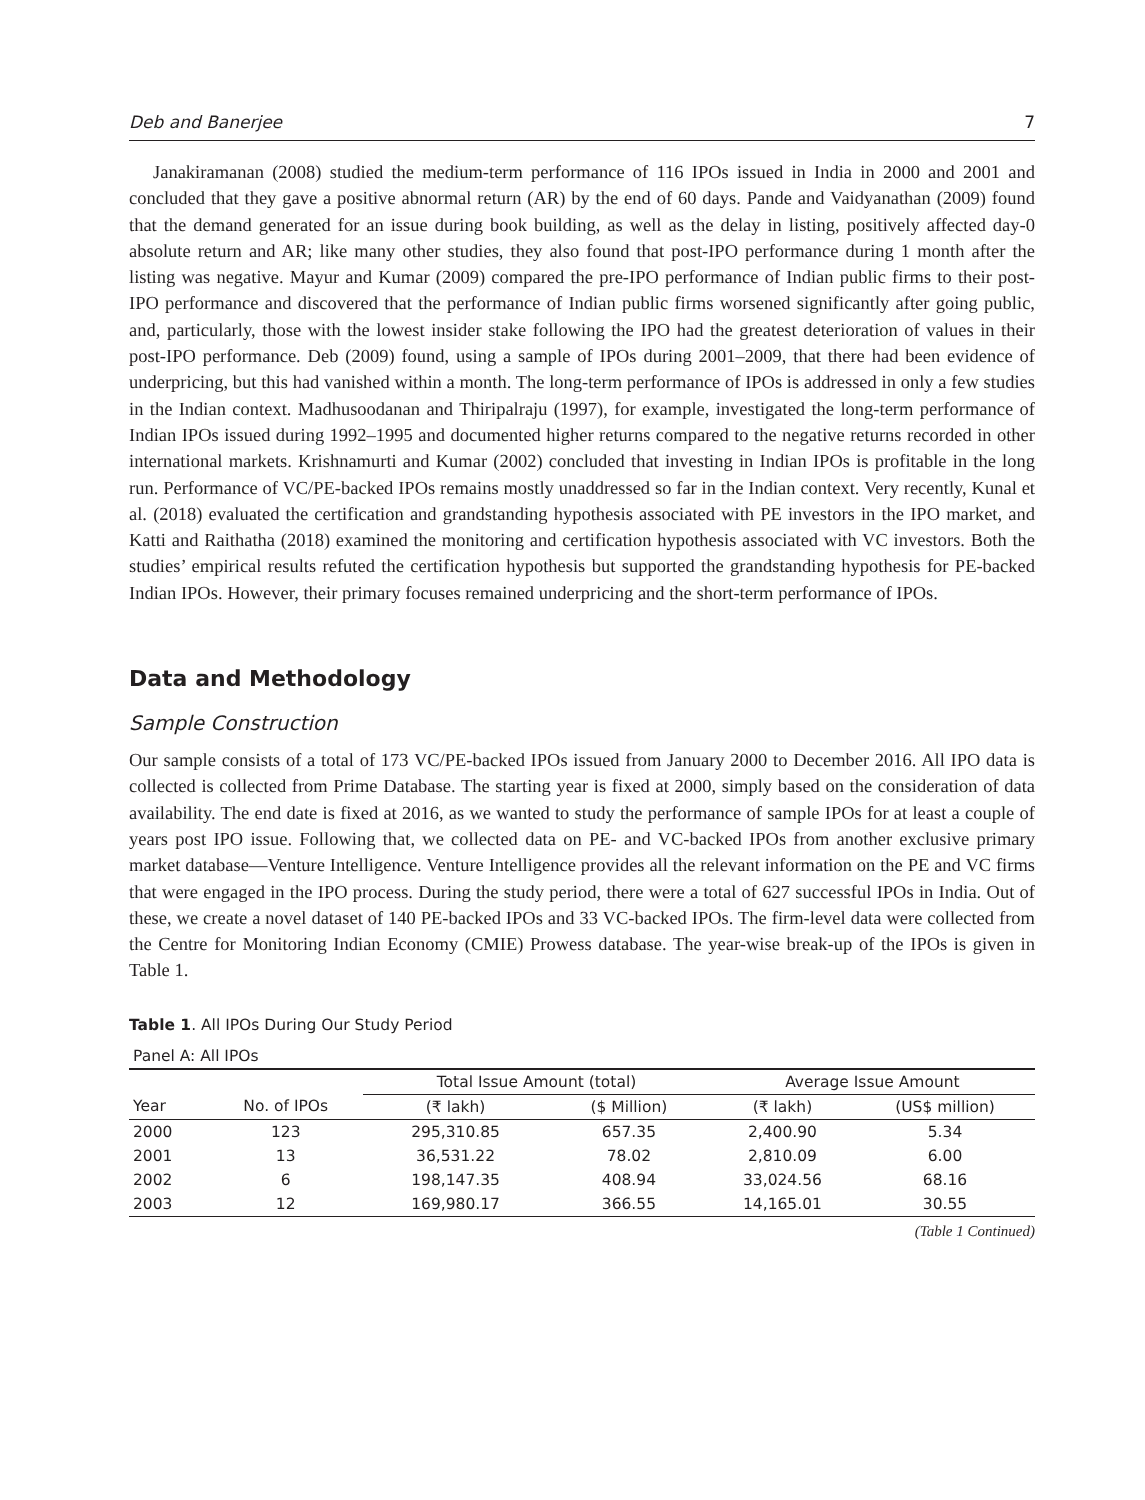Deb and Banerjee 7
Janakiramanan (2008) studied the medium-term performance of 116 IPOs issued in India in 2000 and 2001 and concluded that they gave a positive abnormal return (AR) by the end of 60 days. Pande and Vaidyanathan (2009) found that the demand generated for an issue during book building, as well as the delay in listing, positively affected day-0 absolute return and AR; like many other studies, they also found that post-IPO performance during 1 month after the listing was negative. Mayur and Kumar (2009) compared the pre-IPO performance of Indian public firms to their post-IPO performance and discovered that the performance of Indian public firms worsened significantly after going public, and, particularly, those with the lowest insider stake following the IPO had the greatest deterioration of values in their post-IPO performance. Deb (2009) found, using a sample of IPOs during 2001–2009, that there had been evidence of underpricing, but this had vanished within a month. The long-term performance of IPOs is addressed in only a few studies in the Indian context. Madhusoodanan and Thiripalraju (1997), for example, investigated the long-term performance of Indian IPOs issued during 1992–1995 and documented higher returns compared to the negative returns recorded in other international markets. Krishnamurti and Kumar (2002) concluded that investing in Indian IPOs is profitable in the long run. Performance of VC/PE-backed IPOs remains mostly unaddressed so far in the Indian context. Very recently, Kunal et al. (2018) evaluated the certification and grandstanding hypothesis associated with PE investors in the IPO market, and Katti and Raithatha (2018) examined the monitoring and certification hypothesis associated with VC investors. Both the studies’ empirical results refuted the certification hypothesis but supported the grandstanding hypothesis for PE-backed Indian IPOs. However, their primary focuses remained underpricing and the short-term performance of IPOs.
Data and Methodology
Sample Construction
Our sample consists of a total of 173 VC/PE-backed IPOs issued from January 2000 to December 2016. All IPO data is collected is collected from Prime Database. The starting year is fixed at 2000, simply based on the consideration of data availability. The end date is fixed at 2016, as we wanted to study the performance of sample IPOs for at least a couple of years post IPO issue. Following that, we collected data on PE- and VC-backed IPOs from another exclusive primary market database—Venture Intelligence. Venture Intelligence provides all the relevant information on the PE and VC firms that were engaged in the IPO process. During the study period, there were a total of 627 successful IPOs in India. Out of these, we create a novel dataset of 140 PE-backed IPOs and 33 VC-backed IPOs. The firm-level data were collected from the Centre for Monitoring Indian Economy (CMIE) Prowess database. The year-wise break-up of the IPOs is given in Table 1.
Table 1. All IPOs During Our Study Period
| Panel A: All IPOs | | | | | |
| | | Total Issue Amount (total) | | Average Issue Amount | |
| Year | No. of IPOs | (₹ lakh) | ($ Million) | (₹ lakh) | (US$ million) |
| 2000 | 123 | 295,310.85 | 657.35 | 2,400.90 | 5.34 |
| 2001 | 13 | 36,531.22 | 78.02 | 2,810.09 | 6.00 |
| 2002 | 6 | 198,147.35 | 408.94 | 33,024.56 | 68.16 |
| 2003 | 12 | 169,980.17 | 366.55 | 14,165.01 | 30.55 |
(Table 1 Continued)